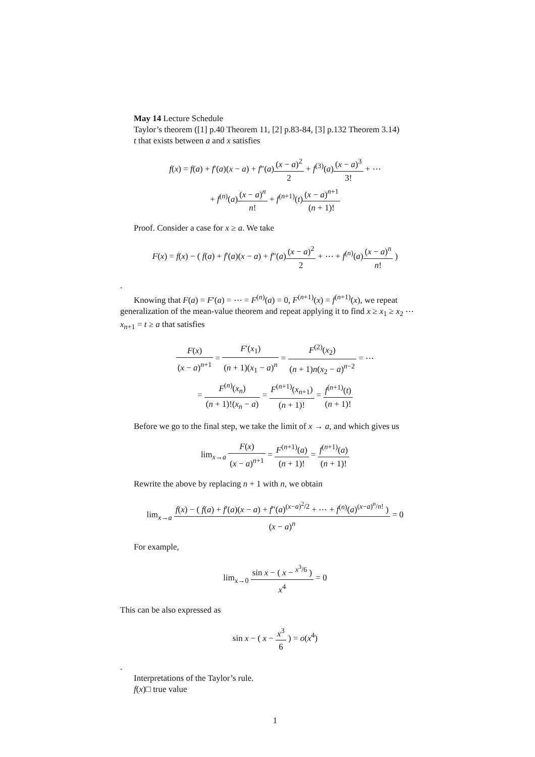May 14 Lecture Schedule
Taylor’s theorem ([1] p.40 Theorem 11, [2] p.83-84, [3] p.132 Theorem 3.14)
t that exists between a and x satisfies
f(x) = f(a) + f′(a)(x − a) + f″(a)(x − a)<sup>2</sup> 2 + f<sup>(3)</sup>(a)(x − a)<sup>3</sup> 3! + ⋯
+ f<sup>(n)</sup>(a)(x − a)<sup>n</sup> n! + f<sup>(n+1)</sup>(t)(x − a)<sup>n+1</sup> (n + 1)!
Proof. Consider a case for x ≥ a. We take
F(x) = f(x) − ( f(a) + f′(a)(x − a) + f″(a)(x − a)<sup>2</sup> 2 + ⋯ + f<sup>(n)</sup>(a)(x − a)<sup>n</sup> n! )
.
Knowing that F(a) = F′(a) = ⋯ = F<sup>(n)</sup>(a) = 0, F<sup>(n+1)</sup>(x) = f<sup>(n+1)</sup>(x), we repeat generalization of the mean-value theorem and repeat applying it to find x ≥ x<sub>1</sub> ≥ x<sub>2</sub> ⋯ x<sub>n+1</sub> = t ≥ a that satisfies
F(x) (x − a)<sup>n+1</sup> = F′(x<sub>1</sub>) (n + 1)(x<sub>1</sub> − a)<sup>n</sup> = F<sup>(2)</sup>(x<sub>2</sub>) (n + 1)n(x<sub>2</sub> − a)<sup>n−2</sup> = ⋯
= F<sup>(n)</sup>(x<sub>n</sub>) (n + 1)!(x<sub>n</sub> − a) = F<sup>(n+1)</sup>(x<sub>n+1</sub>) (n + 1)! = f<sup>(n+1)</sup>(t) (n + 1)!
Before we go to the final step, we take the limit of x → a, and which gives us
lim<sub>x→a</sub> F(x) (x − a)<sup>n+1</sup> = F<sup>(n+1)</sup>(a) (n + 1)! = f<sup>(n+1)</sup>(a) (n + 1)!
Rewrite the above by replacing n + 1 with n, we obtain
lim<sub>x→a</sub> f(x) − ( f(a) + f′(a)(x − a) + f″(a)<sup>(x−a)<sup>2</sup>/2</sup> + ⋯ + f<sup>(n)</sup>(a)<sup>(x−a)<sup>n</sup>/n!</sup> ) (x − a)<sup>n</sup> = 0
For example,
lim<sub>x→0</sub> sin x − ( x − <sup>x<sup>3</sup>/6</sup> ) x<sup>4</sup> = 0
This can be also expressed as
sin x − ( x − x<sup>3</sup> 6 ) = o(x<sup>4</sup>)
.
Interpretations of the Taylor’s rule.
f(x)□ true value
1